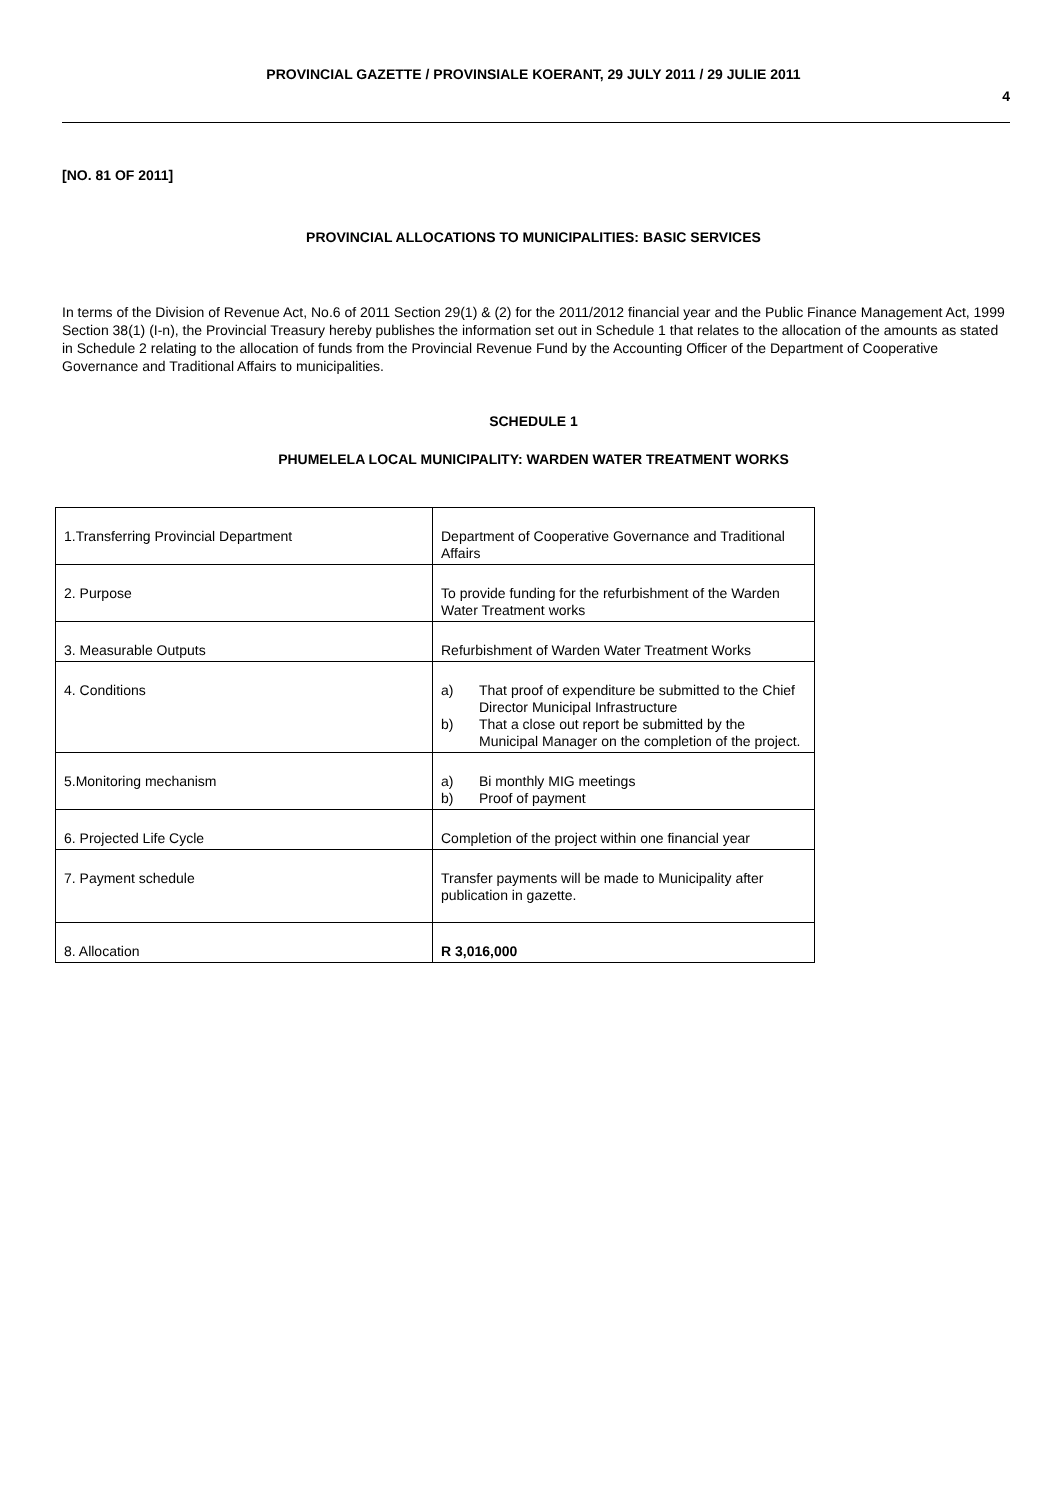PROVINCIAL GAZETTE / PROVINSIALE KOERANT, 29 JULY 2011 / 29 JULIE 2011
4
[NO. 81 OF 2011]
PROVINCIAL ALLOCATIONS TO MUNICIPALITIES: BASIC SERVICES
In terms of the Division of Revenue Act, No.6 of 2011 Section 29(1) & (2) for the 2011/2012 financial year and the Public Finance Management Act, 1999 Section 38(1) (I-n), the Provincial Treasury hereby publishes the information set out in Schedule 1 that relates to the allocation of the amounts as stated in Schedule 2 relating to the allocation of funds from the Provincial Revenue Fund by the Accounting Officer of the Department of Cooperative Governance and Traditional Affairs to municipalities.
SCHEDULE 1
PHUMELELA LOCAL MUNICIPALITY: WARDEN WATER TREATMENT WORKS
| 1.Transferring Provincial Department | Department of Cooperative Governance and Traditional Affairs |
| 2. Purpose | To provide funding for the refurbishment of the Warden Water Treatment works |
| 3. Measurable Outputs | Refurbishment of Warden Water Treatment Works |
| 4. Conditions | a) That proof of expenditure be submitted to the Chief Director Municipal Infrastructure b) That a close out report be submitted by the Municipal Manager on the completion of the project. |
| 5.Monitoring mechanism | a) Bi monthly MIG meetings b) Proof of payment |
| 6. Projected Life Cycle | Completion of the project within one financial year |
| 7. Payment schedule | Transfer payments will be made to Municipality after publication in gazette. |
| 8. Allocation | R 3,016,000 |